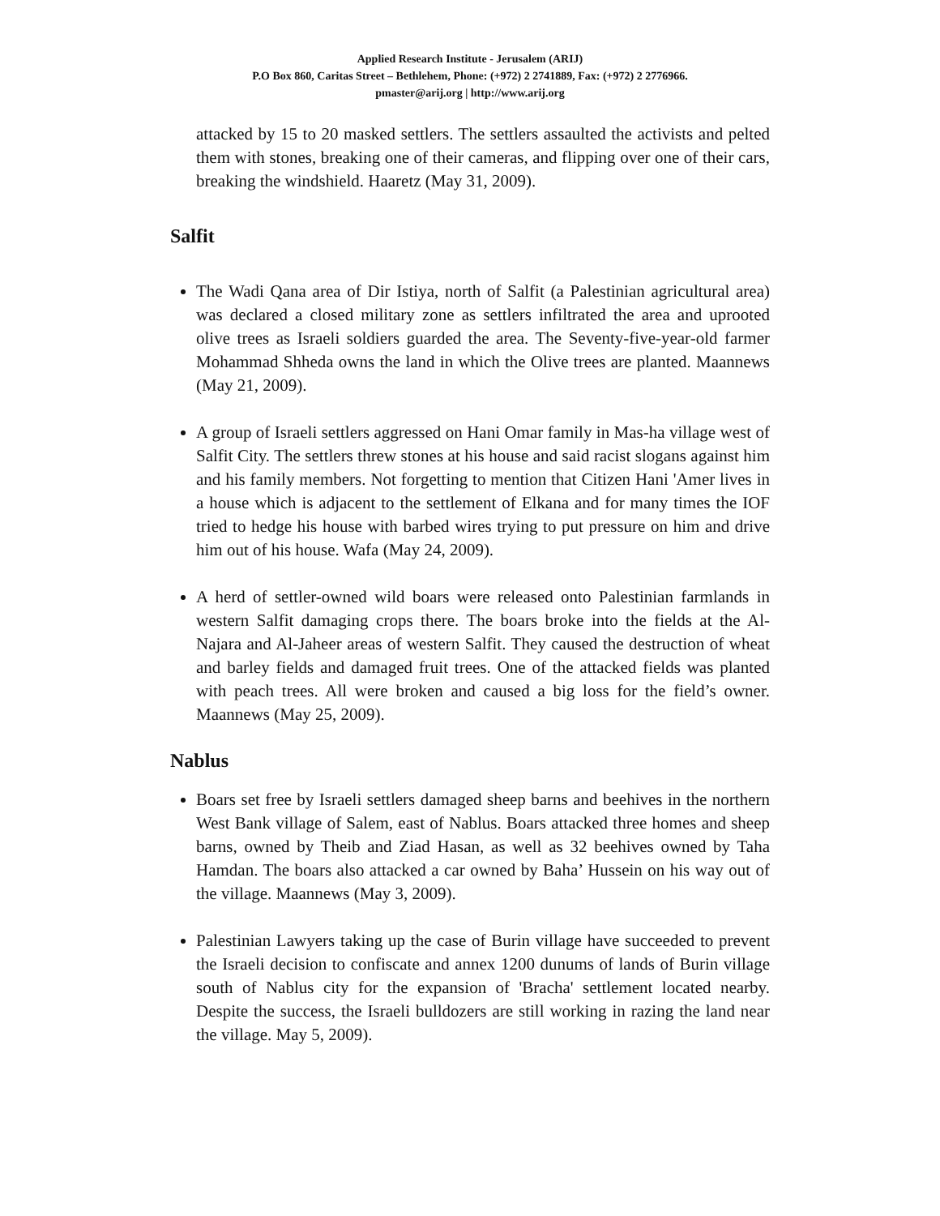Applied Research Institute - Jerusalem (ARIJ)
P.O Box 860, Caritas Street – Bethlehem, Phone: (+972) 2 2741889, Fax: (+972) 2 2776966.
pmaster@arij.org | http://www.arij.org
attacked by 15 to 20 masked settlers. The settlers assaulted the activists and pelted them with stones, breaking one of their cameras, and flipping over one of their cars, breaking the windshield. Haaretz (May 31, 2009).
Salfit
The Wadi Qana area of Dir Istiya, north of Salfit (a Palestinian agricultural area) was declared a closed military zone as settlers infiltrated the area and uprooted olive trees as Israeli soldiers guarded the area. The Seventy-five-year-old farmer Mohammad Shheda owns the land in which the Olive trees are planted. Maannews (May 21, 2009).
A group of Israeli settlers aggressed on Hani Omar family in Mas-ha village west of Salfit City. The settlers threw stones at his house and said racist slogans against him and his family members. Not forgetting to mention that Citizen Hani 'Amer lives in a house which is adjacent to the settlement of Elkana and for many times the IOF tried to hedge his house with barbed wires trying to put pressure on him and drive him out of his house. Wafa (May 24, 2009).
A herd of settler-owned wild boars were released onto Palestinian farmlands in western Salfit damaging crops there. The boars broke into the fields at the Al-Najara and Al-Jaheer areas of western Salfit. They caused the destruction of wheat and barley fields and damaged fruit trees. One of the attacked fields was planted with peach trees. All were broken and caused a big loss for the field’s owner. Maannews (May 25, 2009).
Nablus
Boars set free by Israeli settlers damaged sheep barns and beehives in the northern West Bank village of Salem, east of Nablus. Boars attacked three homes and sheep barns, owned by Theib and Ziad Hasan, as well as 32 beehives owned by Taha Hamdan. The boars also attacked a car owned by Baha’ Hussein on his way out of the village. Maannews (May 3, 2009).
Palestinian Lawyers taking up the case of Burin village have succeeded to prevent the Israeli decision to confiscate and annex 1200 dunums of lands of Burin village south of Nablus city for the expansion of 'Bracha' settlement located nearby. Despite the success, the Israeli bulldozers are still working in razing the land near the village. May 5, 2009).